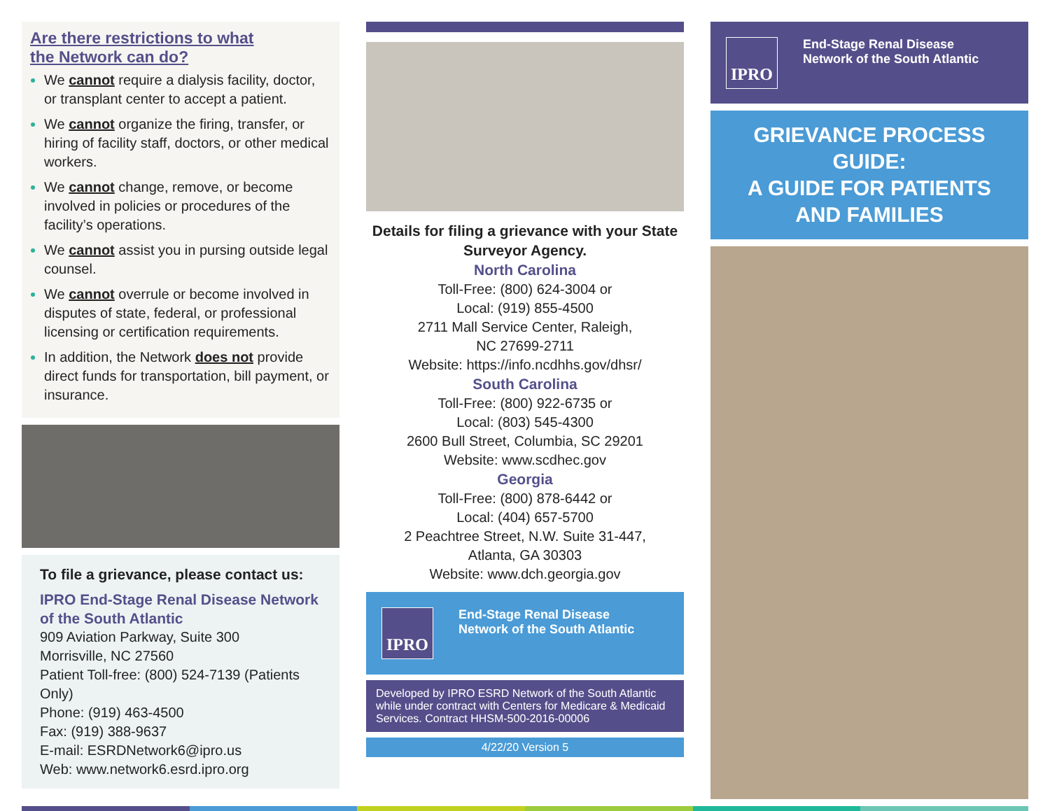Are there restrictions to what
the Network can do?
We cannot require a dialysis facility, doctor, or transplant center to accept a patient.
We cannot organize the firing, transfer, or hiring of facility staff, doctors, or other medical workers.
We cannot change, remove, or become involved in policies or procedures of the facility’s operations.
We cannot assist you in pursing outside legal counsel.
We cannot overrule or become involved in disputes of state, federal, or professional licensing or certification requirements.
In addition, the Network does not provide direct funds for transportation, bill payment, or insurance.
To file a grievance, please contact us:
IPRO End-Stage Renal Disease Network of the South Atlantic
909 Aviation Parkway, Suite 300
Morrisville, NC 27560
Patient Toll-free: (800) 524-7139 (Patients Only)
Phone: (919) 463-4500
Fax: (919) 388-9637
E-mail: ESRDNetwork6@ipro.us
Web: www.network6.esrd.ipro.org
Details for filing a grievance with your State Surveyor Agency.
North Carolina
Toll-Free: (800) 624-3004 or
Local: (919) 855-4500
2711 Mall Service Center, Raleigh,
NC 27699-2711
Website: https://info.ncdhhs.gov/dhsr/
South Carolina
Toll-Free: (800) 922-6735 or
Local: (803) 545-4300
2600 Bull Street, Columbia, SC 29201
Website: www.scdhec.gov
Georgia
Toll-Free: (800) 878-6442 or
Local: (404) 657-5700
2 Peachtree Street, N.W. Suite 31-447,
Atlanta, GA 30303
Website: www.dch.georgia.gov
IPRO
End-Stage Renal Disease
Network of the South Atlantic
Developed by IPRO ESRD Network of the South Atlantic while under contract with Centers for Medicare & Medicaid Services. Contract HHSM-500-2016-00006
4/22/20 Version 5
IPRO
End-Stage Renal Disease
Network of the South Atlantic
GRIEVANCE PROCESS GUIDE:
A GUIDE FOR PATIENTS
AND FAMILIES